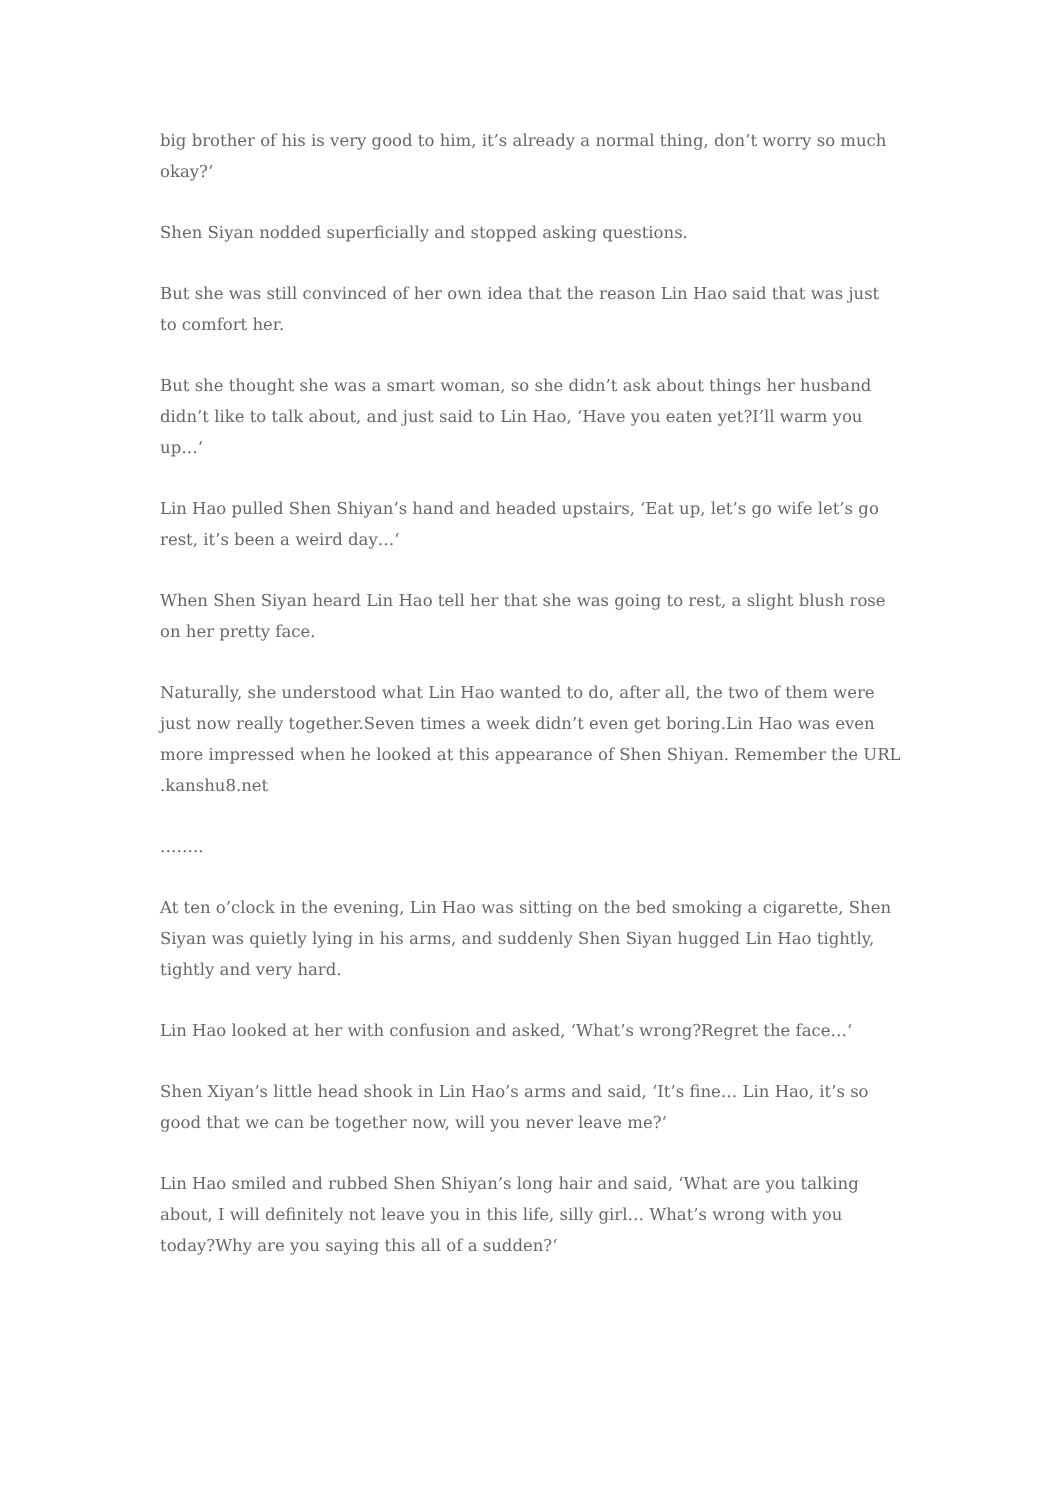big brother of his is very good to him, it’s already a normal thing, don’t worry so much okay?‘
Shen Siyan nodded superficially and stopped asking questions.
But she was still convinced of her own idea that the reason Lin Hao said that was just to comfort her.
But she thought she was a smart woman, so she didn’t ask about things her husband didn’t like to talk about, and just said to Lin Hao, ‘Have you eaten yet?I’ll warm you up…‘
Lin Hao pulled Shen Shiyan’s hand and headed upstairs, ‘Eat up, let’s go wife let’s go rest, it’s been a weird day…‘
When Shen Siyan heard Lin Hao tell her that she was going to rest, a slight blush rose on her pretty face.
Naturally, she understood what Lin Hao wanted to do, after all, the two of them were just now really together.Seven times a week didn’t even get boring.Lin Hao was even more impressed when he looked at this appearance of Shen Shiyan. Remember the URL .kanshu8.net
……..
At ten o’clock in the evening, Lin Hao was sitting on the bed smoking a cigarette, Shen Siyan was quietly lying in his arms, and suddenly Shen Siyan hugged Lin Hao tightly, tightly and very hard.
Lin Hao looked at her with confusion and asked, ‘What’s wrong?Regret the face…‘
Shen Xiyan’s little head shook in Lin Hao’s arms and said, ‘It’s fine… Lin Hao, it’s so good that we can be together now, will you never leave me?‘
Lin Hao smiled and rubbed Shen Shiyan’s long hair and said, ‘What are you talking about, I will definitely not leave you in this life, silly girl… What’s wrong with you today?Why are you saying this all of a sudden?‘